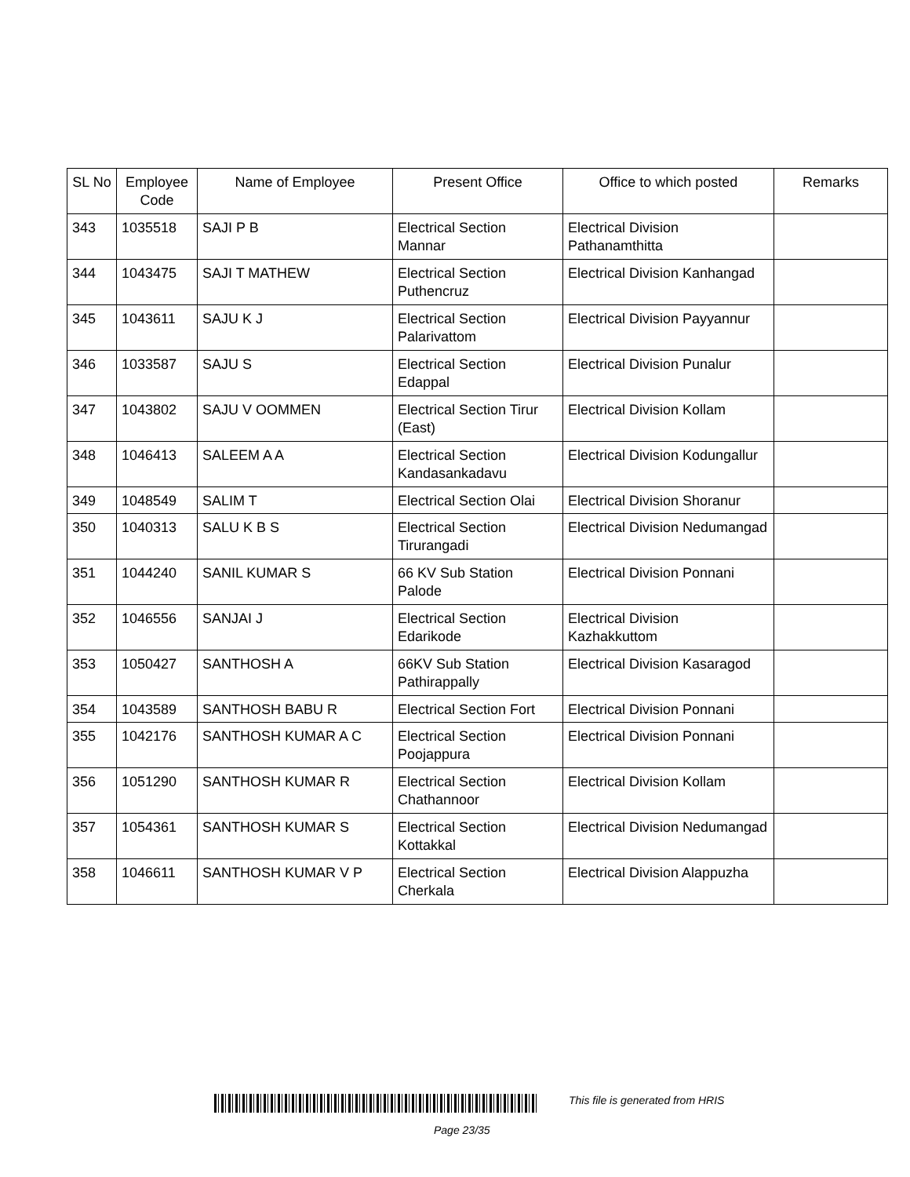| SL No | Employee Code | Name of Employee | Present Office | Office to which posted | Remarks |
| --- | --- | --- | --- | --- | --- |
| 343 | 1035518 | SAJI P B | Electrical Section Mannar | Electrical Division Pathanamthitta | |
| 344 | 1043475 | SAJI T MATHEW | Electrical Section Puthencruz | Electrical Division Kanhangad | |
| 345 | 1043611 | SAJU K J | Electrical Section Palarivattom | Electrical Division Payyannur | |
| 346 | 1033587 | SAJU S | Electrical Section Edappal | Electrical Division Punalur | |
| 347 | 1043802 | SAJU V OOMMEN | Electrical Section Tirur (East) | Electrical Division Kollam | |
| 348 | 1046413 | SALEEM A A | Electrical Section Kandasankadavu | Electrical Division Kodungallur | |
| 349 | 1048549 | SALIM T | Electrical Section Olai | Electrical Division Shoranur | |
| 350 | 1040313 | SALU K B S | Electrical Section Tirurangadi | Electrical Division Nedumangad | |
| 351 | 1044240 | SANIL KUMAR S | 66 KV Sub Station Palode | Electrical Division Ponnani | |
| 352 | 1046556 | SANJAI J | Electrical Section Edarikode | Electrical Division Kazhakkuttom | |
| 353 | 1050427 | SANTHOSH A | 66KV Sub Station Pathirappally | Electrical Division Kasaragod | |
| 354 | 1043589 | SANTHOSH BABU R | Electrical Section Fort | Electrical Division Ponnani | |
| 355 | 1042176 | SANTHOSH KUMAR A C | Electrical Section Poojappura | Electrical Division Ponnani | |
| 356 | 1051290 | SANTHOSH KUMAR R | Electrical Section Chathannoor | Electrical Division Kollam | |
| 357 | 1054361 | SANTHOSH KUMAR S | Electrical Section Kottakkal | Electrical Division Nedumangad | |
| 358 | 1046611 | SANTHOSH KUMAR V P | Electrical Section Cherkala | Electrical Division Alappuzha | |
This file is generated from HRIS
Page 23/35